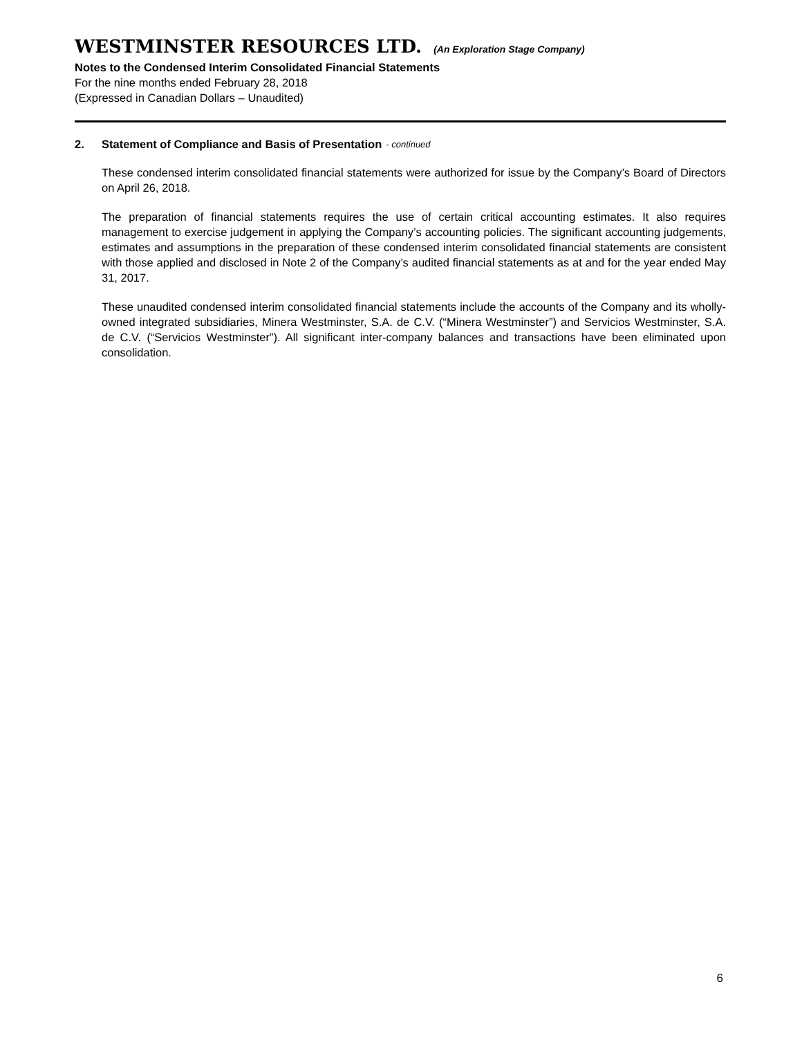WESTMINSTER RESOURCES LTD. (An Exploration Stage Company)
Notes to the Condensed Interim Consolidated Financial Statements
For the nine months ended February 28, 2018
(Expressed in Canadian Dollars – Unaudited)
2. Statement of Compliance and Basis of Presentation - continued
These condensed interim consolidated financial statements were authorized for issue by the Company’s Board of Directors on April 26, 2018.
The preparation of financial statements requires the use of certain critical accounting estimates. It also requires management to exercise judgement in applying the Company’s accounting policies. The significant accounting judgements, estimates and assumptions in the preparation of these condensed interim consolidated financial statements are consistent with those applied and disclosed in Note 2 of the Company’s audited financial statements as at and for the year ended May 31, 2017.
These unaudited condensed interim consolidated financial statements include the accounts of the Company and its wholly-owned integrated subsidiaries, Minera Westminster, S.A. de C.V. (“Minera Westminster”) and Servicios Westminster, S.A. de C.V. (“Servicios Westminster”). All significant inter-company balances and transactions have been eliminated upon consolidation.
6